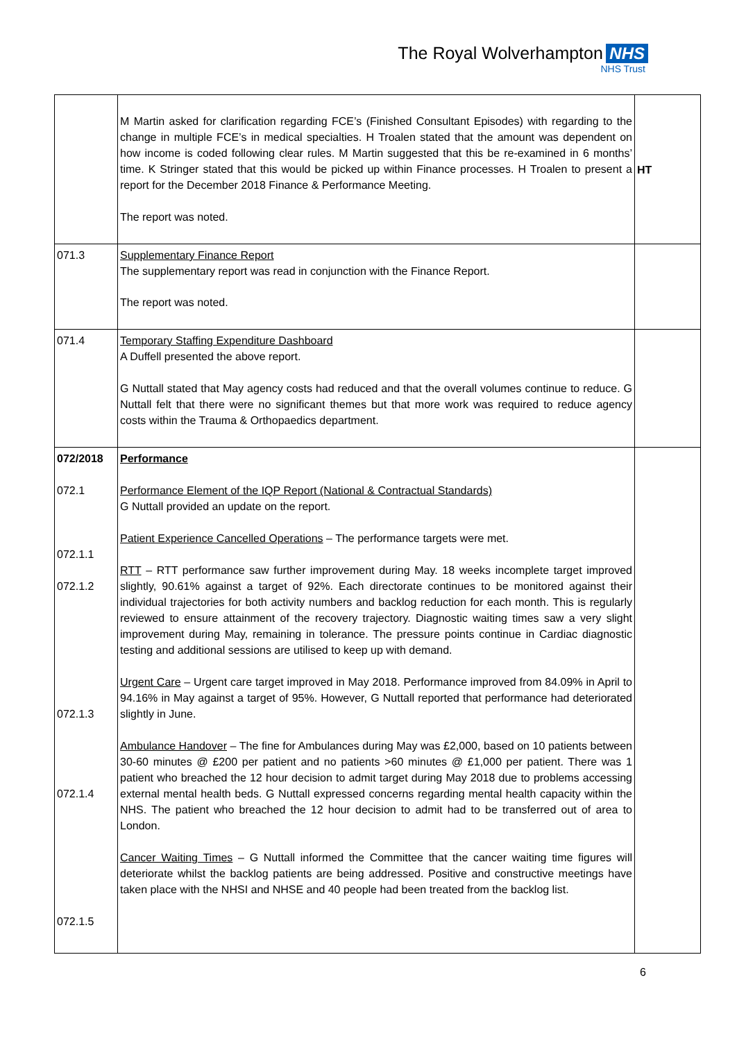The Royal Wolverhampton NHS
NHS Trust
| | M Martin asked for clarification regarding FCE’s (Finished Consultant Episodes) with regarding to the change in multiple FCE’s in medical specialties. H Troalen stated that the amount was dependent on how income is coded following clear rules. M Martin suggested that this be re-examined in 6 months’ time. K Stringer stated that this would be picked up within Finance processes. H Troalen to present a report for the December 2018 Finance & Performance Meeting. The report was noted. | HT |
| 071.3 | Supplementary Finance Report The supplementary report was read in conjunction with the Finance Report. The report was noted. | |
| 071.4 | Temporary Staffing Expenditure Dashboard A Duffell presented the above report. G Nuttall stated that May agency costs had reduced and that the overall volumes continue to reduce. G Nuttall felt that there were no significant themes but that more work was required to reduce agency costs within the Trauma & Orthopaedics department. | |
| 072/2018 072.1 072.1.1 072.1.2 072.1.3 072.1.4 072.1.5 | Performance Performance Element of the IQP Report (National & Contractual Standards) G Nuttall provided an update on the report. Patient Experience Cancelled Operations – The performance targets were met. RTT – RTT performance saw further improvement during May. 18 weeks incomplete target improved slightly, 90.61% against a target of 92%. Each directorate continues to be monitored against their individual trajectories for both activity numbers and backlog reduction for each month. This is regularly reviewed to ensure attainment of the recovery trajectory. Diagnostic waiting times saw a very slight improvement during May, remaining in tolerance. The pressure points continue in Cardiac diagnostic testing and additional sessions are utilised to keep up with demand. Urgent Care – Urgent care target improved in May 2018. Performance improved from 84.09% in April to 94.16% in May against a target of 95%. However, G Nuttall reported that performance had deteriorated slightly in June. Ambulance Handover – The fine for Ambulances during May was £2,000, based on 10 patients between 30-60 minutes @ £200 per patient and no patients >60 minutes @ £1,000 per patient. There was 1 patient who breached the 12 hour decision to admit target during May 2018 due to problems accessing external mental health beds. G Nuttall expressed concerns regarding mental health capacity within the NHS. The patient who breached the 12 hour decision to admit had to be transferred out of area to London. Cancer Waiting Times – G Nuttall informed the Committee that the cancer waiting time figures will deteriorate whilst the backlog patients are being addressed. Positive and constructive meetings have taken place with the NHSI and NHSE and 40 people had been treated from the backlog list. | |
6